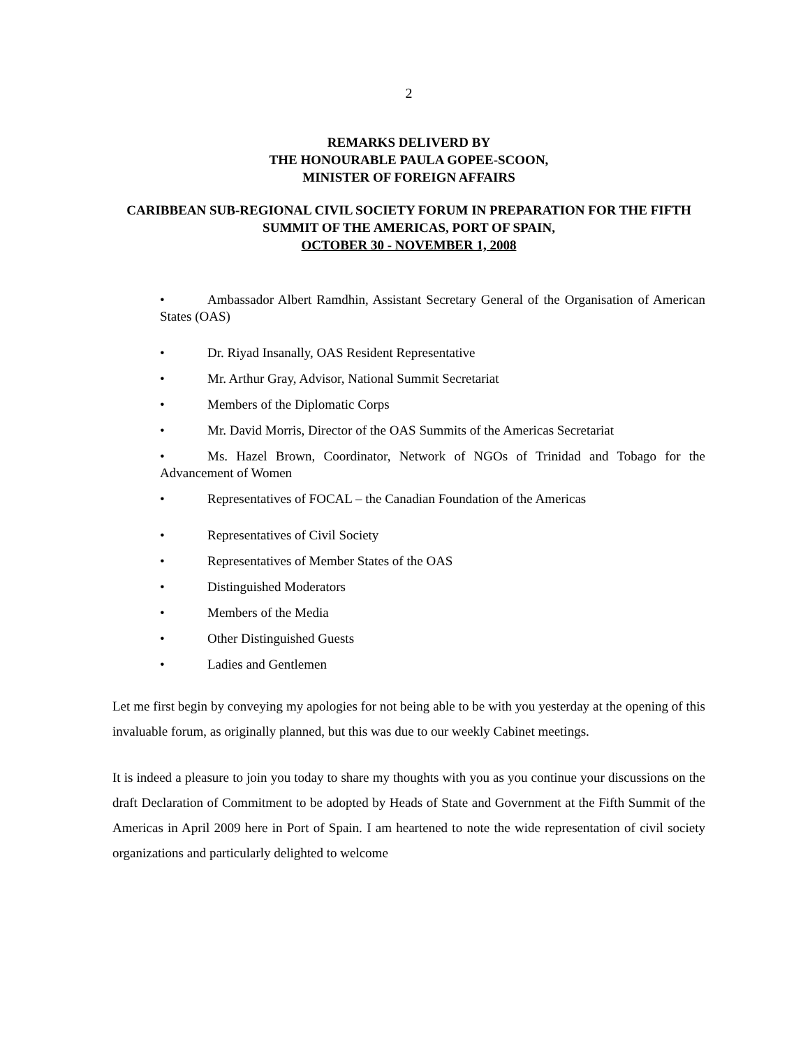2
REMARKS DELIVERD BY
THE HONOURABLE PAULA GOPEE-SCOON,
MINISTER OF FOREIGN AFFAIRS
CARIBBEAN SUB-REGIONAL CIVIL SOCIETY FORUM IN PREPARATION FOR THE FIFTH SUMMIT OF THE AMERICAS, PORT OF SPAIN,
OCTOBER 30 - NOVEMBER 1, 2008
• Ambassador Albert Ramdhin, Assistant Secretary General of the Organisation of American States (OAS)
• Dr. Riyad Insanally, OAS Resident Representative
• Mr. Arthur Gray, Advisor, National Summit Secretariat
• Members of the Diplomatic Corps
• Mr. David Morris, Director of the OAS Summits of the Americas Secretariat
• Ms. Hazel Brown, Coordinator, Network of NGOs of Trinidad and Tobago for the Advancement of Women
• Representatives of FOCAL – the Canadian Foundation of the Americas
• Representatives of Civil Society
• Representatives of Member States of the OAS
• Distinguished Moderators
• Members of the Media
• Other Distinguished Guests
• Ladies and Gentlemen
Let me first begin by conveying my apologies for not being able to be with you yesterday at the opening of this invaluable forum, as originally planned, but this was due to our weekly Cabinet meetings.
It is indeed a pleasure to join you today to share my thoughts with you as you continue your discussions on the draft Declaration of Commitment to be adopted by Heads of State and Government at the Fifth Summit of the Americas in April 2009 here in Port of Spain. I am heartened to note the wide representation of civil society organizations and particularly delighted to welcome